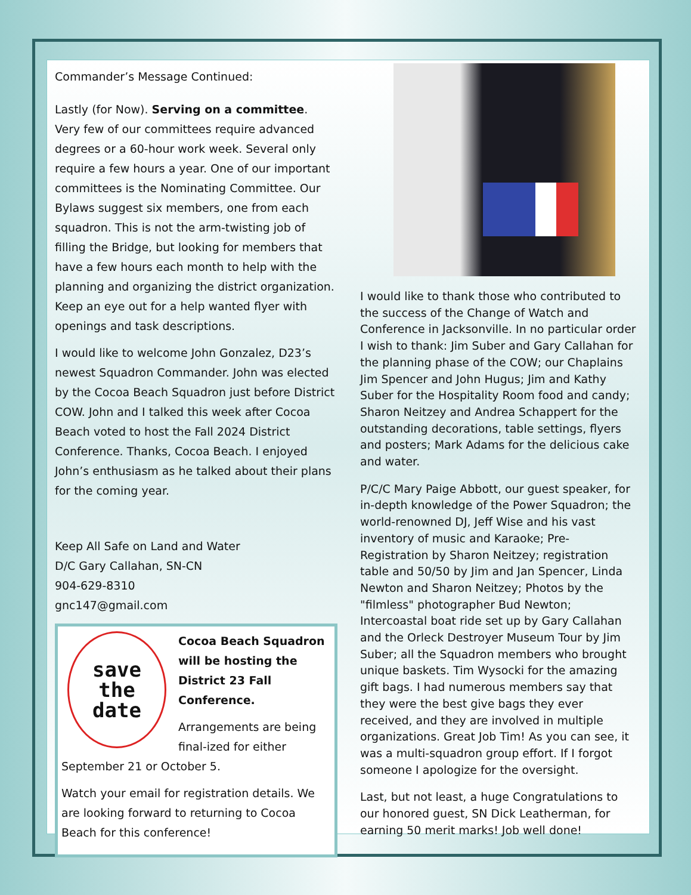Commander’s Message Continued:
Lastly (for Now). Serving on a committee. Very few of our committees require advanced degrees or a 60-hour work week. Several only require a few hours a year. One of our important committees is the Nominating Committee. Our Bylaws suggest six members, one from each squadron. This is not the arm-twisting job of filling the Bridge, but looking for members that have a few hours each month to help with the planning and organizing the district organization. Keep an eye out for a help wanted flyer with openings and task descriptions.
I would like to welcome John Gonzalez, D23’s newest Squadron Commander. John was elected by the Cocoa Beach Squadron just before District COW. John and I talked this week after Cocoa Beach voted to host the Fall 2024 District Conference. Thanks, Cocoa Beach. I enjoyed John’s enthusiasm as he talked about their plans for the coming year.
Keep All Safe on Land and Water
D/C Gary Callahan, SN-CN
904-629-8310
gnc147@gmail.com
save
the
date
Cocoa Beach Squadron will be hosting the District 23 Fall Conference.
Arrangements are being final-ized for either September 21 or October 5.
Watch your email for registration details. We are looking forward to returning to Cocoa Beach for this conference!
I would like to thank those who contributed to the success of the Change of Watch and Conference in Jacksonville. In no particular order I wish to thank: Jim Suber and Gary Callahan for the planning phase of the COW; our Chaplains Jim Spencer and John Hugus; Jim and Kathy Suber for the Hospitality Room food and candy; Sharon Neitzey and Andrea Schappert for the outstanding decorations, table settings, flyers and posters; Mark Adams for the delicious cake and water.
P/C/C Mary Paige Abbott, our guest speaker, for in-depth knowledge of the Power Squadron; the world-renowned DJ, Jeff Wise and his vast inventory of music and Karaoke; Pre-Registration by Sharon Neitzey; registration table and 50/50 by Jim and Jan Spencer, Linda Newton and Sharon Neitzey; Photos by the "filmless" photographer Bud Newton; Intercoastal boat ride set up by Gary Callahan and the Orleck Destroyer Museum Tour by Jim Suber; all the Squadron members who brought unique baskets. Tim Wysocki for the amazing gift bags. I had numerous members say that they were the best give bags they ever received, and they are involved in multiple organizations. Great Job Tim! As you can see, it was a multi-squadron group effort. If I forgot someone I apologize for the oversight.
Last, but not least, a huge Congratulations to our honored guest, SN Dick Leatherman, for earning 50 merit marks! Job well done!